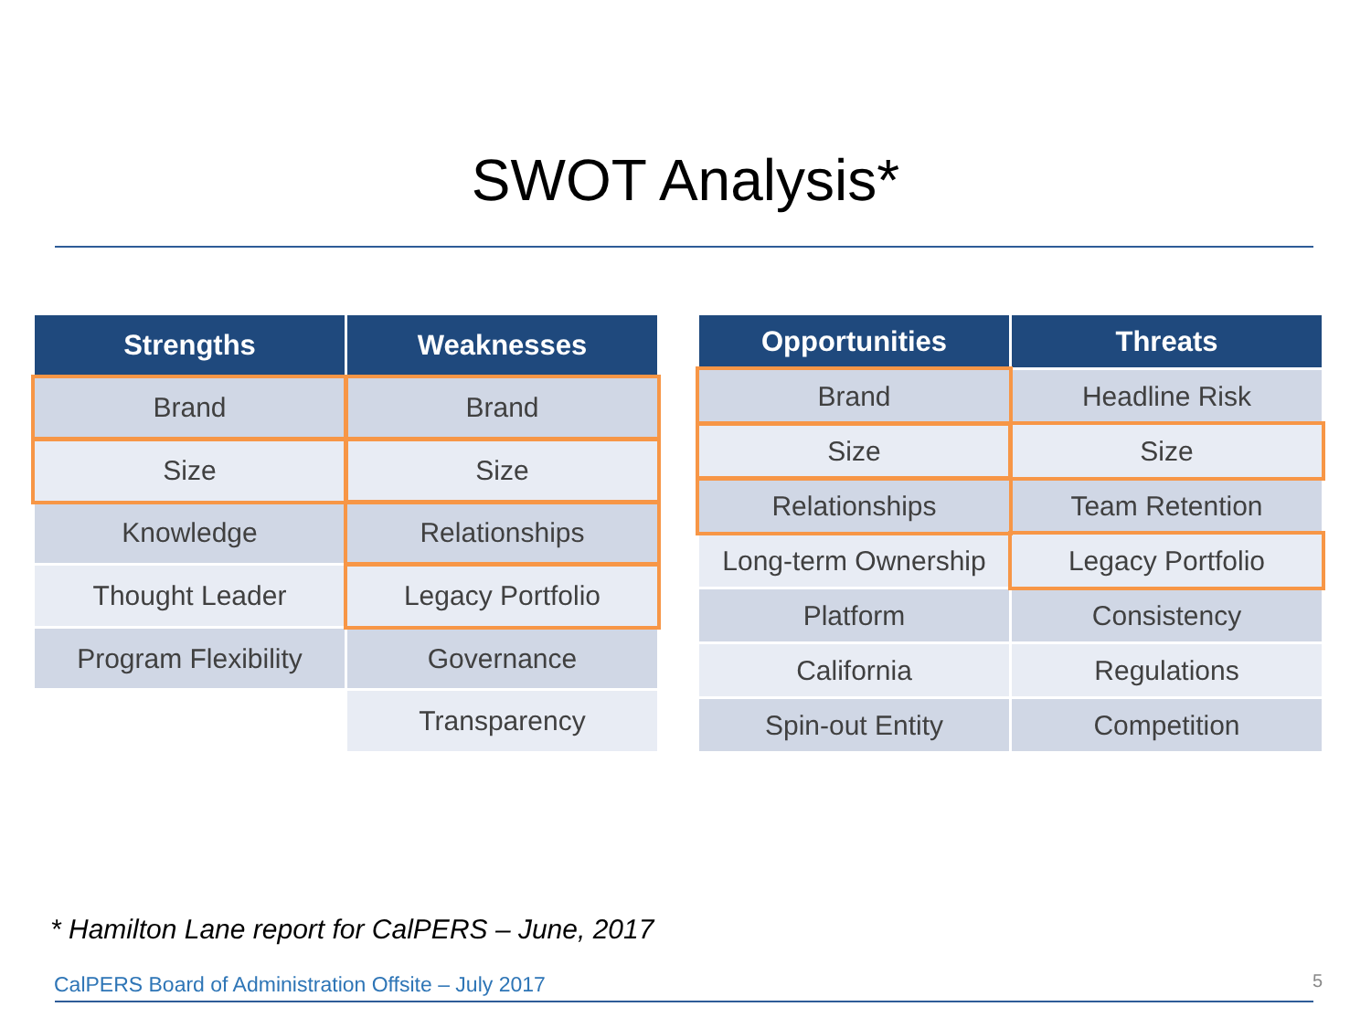SWOT Analysis*
| Strengths | Weaknesses |
| --- | --- |
| Brand | Brand |
| Size | Size |
| Knowledge | Relationships |
| Thought Leader | Legacy Portfolio |
| Program Flexibility | Governance |
| | Transparency |
| Opportunities | Threats |
| --- | --- |
| Brand | Headline Risk |
| Size | Size |
| Relationships | Team Retention |
| Long-term Ownership | Legacy Portfolio |
| Platform | Consistency |
| California | Regulations |
| Spin-out Entity | Competition |
* Hamilton Lane report for CalPERS – June, 2017
CalPERS Board of Administration Offsite – July 2017
5